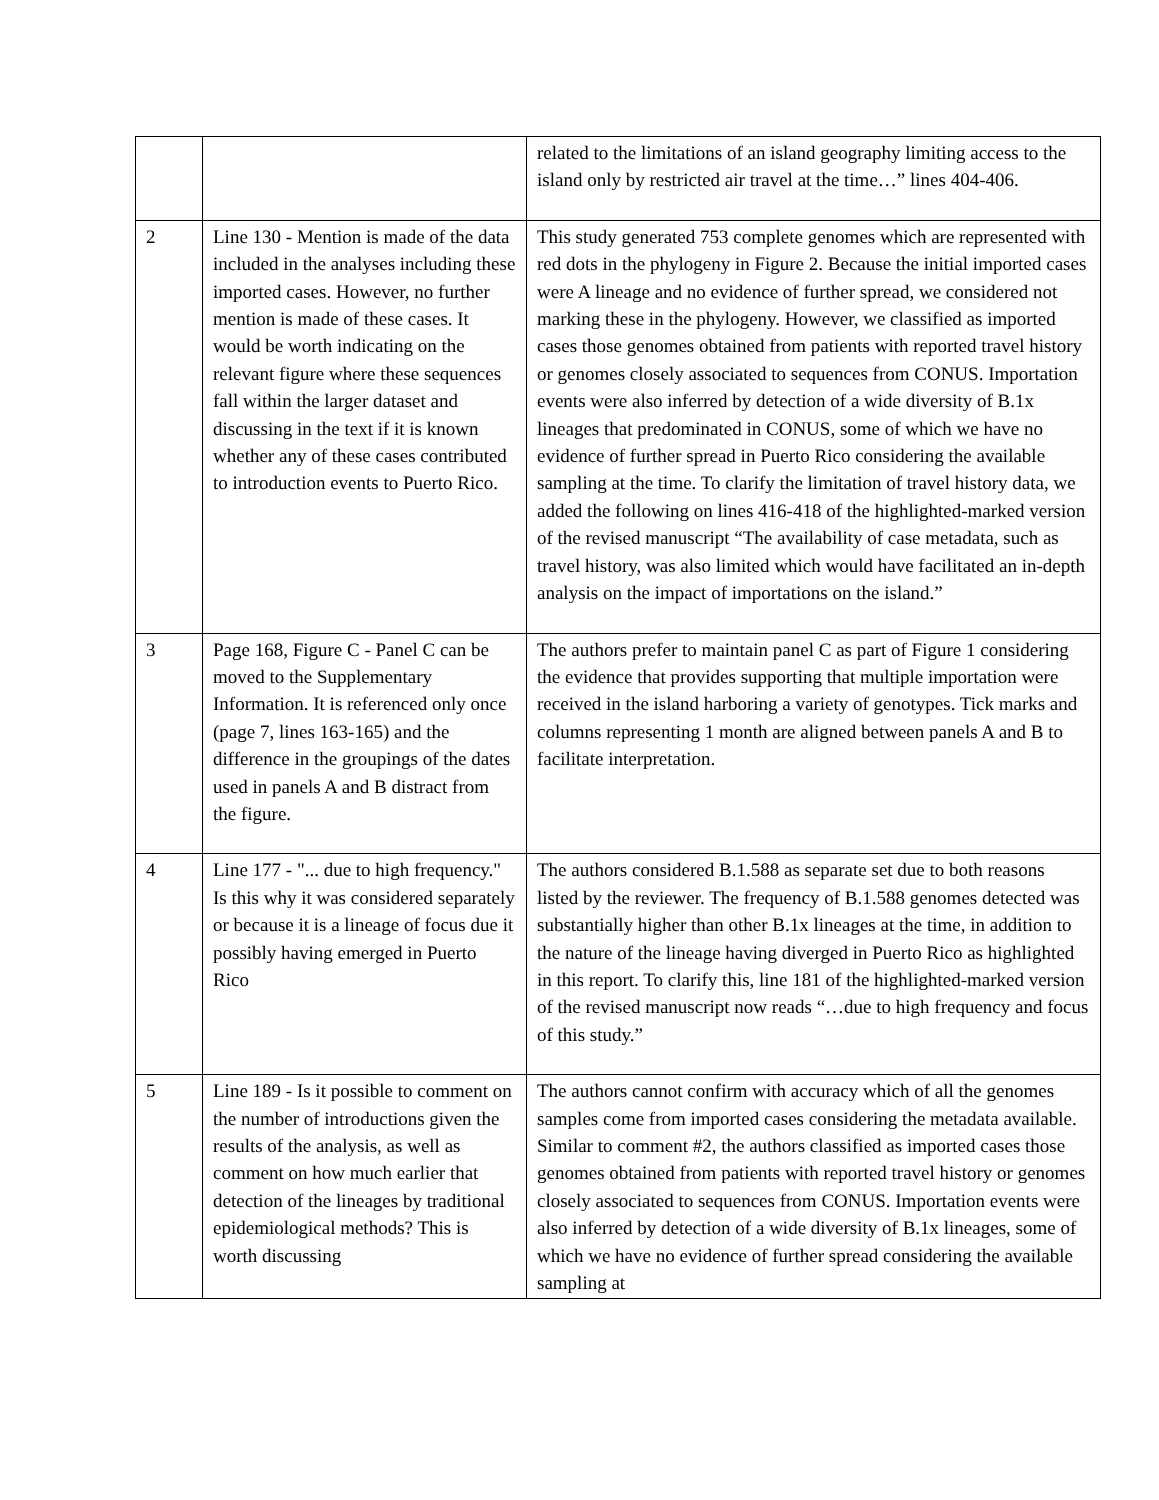| | | related to the limitations of an island geography limiting access to the island only by restricted air travel at the time…” lines 404-406. |
| 2 | Line 130 - Mention is made of the data included in the analyses including these imported cases. However, no further mention is made of these cases. It would be worth indicating on the relevant figure where these sequences fall within the larger dataset and discussing in the text if it is known whether any of these cases contributed to introduction events to Puerto Rico. | This study generated 753 complete genomes which are represented with red dots in the phylogeny in Figure 2. Because the initial imported cases were A lineage and no evidence of further spread, we considered not marking these in the phylogeny. However, we classified as imported cases those genomes obtained from patients with reported travel history or genomes closely associated to sequences from CONUS. Importation events were also inferred by detection of a wide diversity of B.1x lineages that predominated in CONUS, some of which we have no evidence of further spread in Puerto Rico considering the available sampling at the time. To clarify the limitation of travel history data, we added the following on lines 416-418 of the highlighted-marked version of the revised manuscript “The availability of case metadata, such as travel history, was also limited which would have facilitated an in-depth analysis on the impact of importations on the island.” |
| 3 | Page 168, Figure C - Panel C can be moved to the Supplementary Information. It is referenced only once (page 7, lines 163-165) and the difference in the groupings of the dates used in panels A and B distract from the figure. | The authors prefer to maintain panel C as part of Figure 1 considering the evidence that provides supporting that multiple importation were received in the island harboring a variety of genotypes. Tick marks and columns representing 1 month are aligned between panels A and B to facilitate interpretation. |
| 4 | Line 177 - "... due to high frequency." Is this why it was considered separately or because it is a lineage of focus due it possibly having emerged in Puerto Rico | The authors considered B.1.588 as separate set due to both reasons listed by the reviewer. The frequency of B.1.588 genomes detected was substantially higher than other B.1x lineages at the time, in addition to the nature of the lineage having diverged in Puerto Rico as highlighted in this report. To clarify this, line 181 of the highlighted-marked version of the revised manuscript now reads “…due to high frequency and focus of this study.” |
| 5 | Line 189 - Is it possible to comment on the number of introductions given the results of the analysis, as well as comment on how much earlier that detection of the lineages by traditional epidemiological methods? This is worth discussing | The authors cannot confirm with accuracy which of all the genomes samples come from imported cases considering the metadata available. Similar to comment #2, the authors classified as imported cases those genomes obtained from patients with reported travel history or genomes closely associated to sequences from CONUS. Importation events were also inferred by detection of a wide diversity of B.1x lineages, some of which we have no evidence of further spread considering the available sampling at |